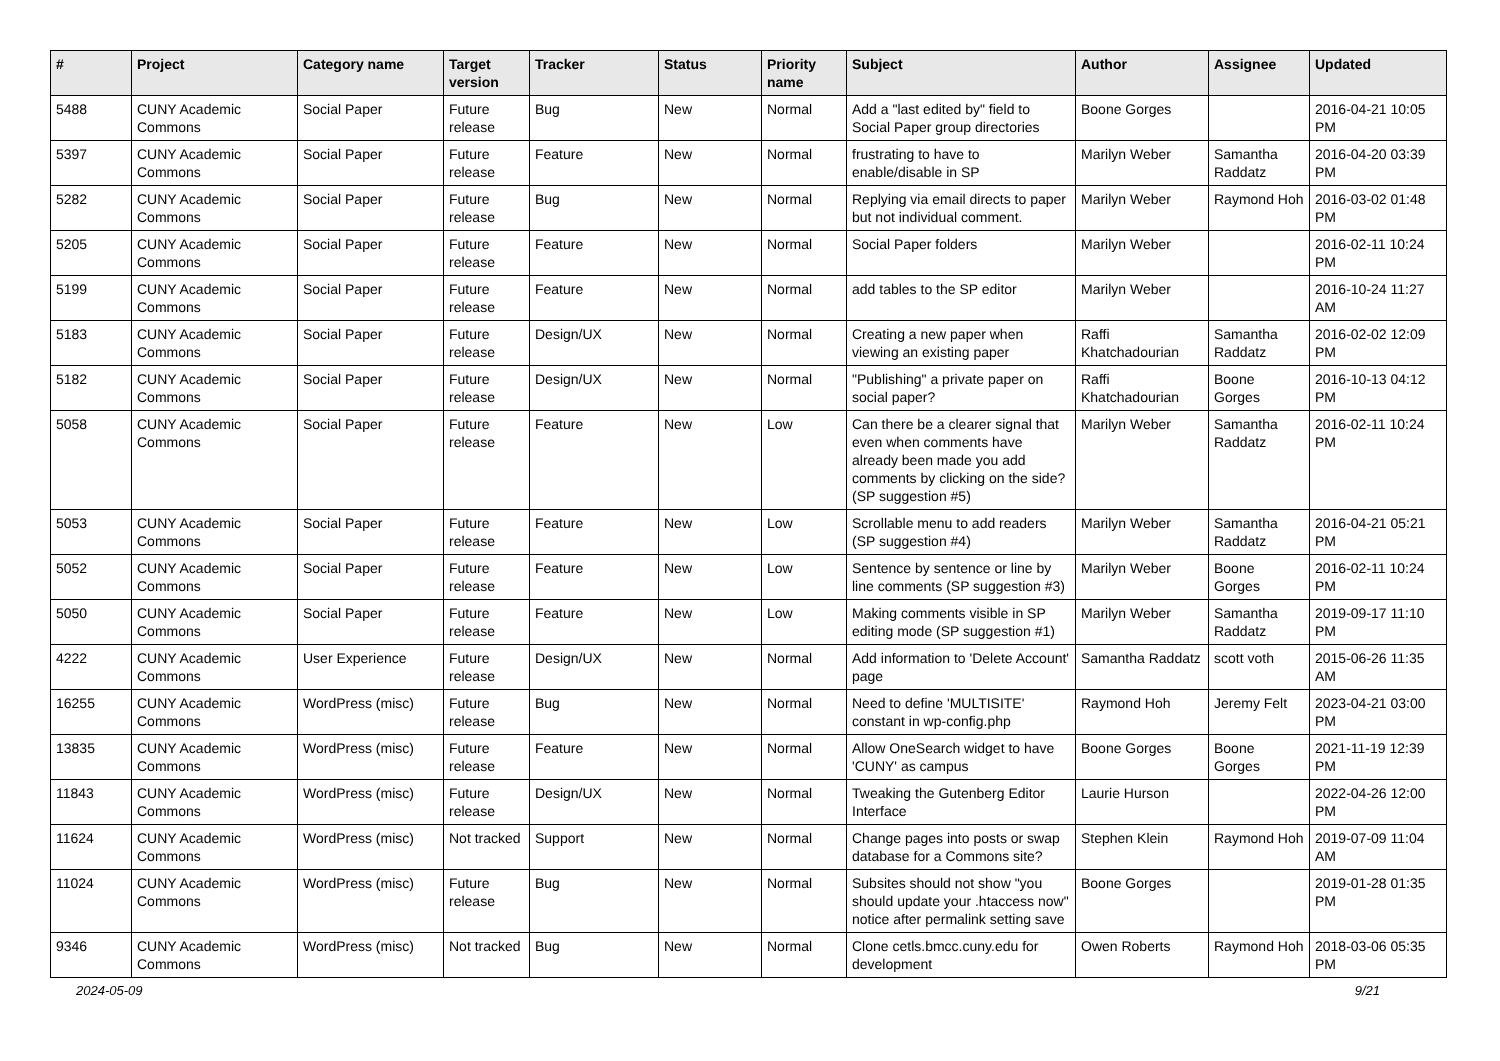| # | Project | Category name | Target version | Tracker | Status | Priority name | Subject | Author | Assignee | Updated |
| --- | --- | --- | --- | --- | --- | --- | --- | --- | --- | --- |
| 5488 | CUNY Academic Commons | Social Paper | Future release | Bug | New | Normal | Add a "last edited by" field to Social Paper group directories | Boone Gorges | | 2016-04-21 10:05 PM |
| 5397 | CUNY Academic Commons | Social Paper | Future release | Feature | New | Normal | frustrating to have to enable/disable in SP | Marilyn Weber | Samantha Raddatz | 2016-04-20 03:39 PM |
| 5282 | CUNY Academic Commons | Social Paper | Future release | Bug | New | Normal | Replying via email directs to paper but not individual comment. | Marilyn Weber | Raymond Hoh | 2016-03-02 01:48 PM |
| 5205 | CUNY Academic Commons | Social Paper | Future release | Feature | New | Normal | Social Paper folders | Marilyn Weber | | 2016-02-11 10:24 PM |
| 5199 | CUNY Academic Commons | Social Paper | Future release | Feature | New | Normal | add tables to the SP editor | Marilyn Weber | | 2016-10-24 11:27 AM |
| 5183 | CUNY Academic Commons | Social Paper | Future release | Design/UX | New | Normal | Creating a new paper when viewing an existing paper | Raffi Khatchadourian | Samantha Raddatz | 2016-02-02 12:09 PM |
| 5182 | CUNY Academic Commons | Social Paper | Future release | Design/UX | New | Normal | "Publishing" a private paper on social paper? | Raffi Khatchadourian | Boone Gorges | 2016-10-13 04:12 PM |
| 5058 | CUNY Academic Commons | Social Paper | Future release | Feature | New | Low | Can there be a clearer signal that even when comments have already been made you add comments by clicking on the side? (SP suggestion #5) | Marilyn Weber | Samantha Raddatz | 2016-02-11 10:24 PM |
| 5053 | CUNY Academic Commons | Social Paper | Future release | Feature | New | Low | Scrollable menu to add readers (SP suggestion #4) | Marilyn Weber | Samantha Raddatz | 2016-04-21 05:21 PM |
| 5052 | CUNY Academic Commons | Social Paper | Future release | Feature | New | Low | Sentence by sentence or line by line comments (SP suggestion #3) | Marilyn Weber | Boone Gorges | 2016-02-11 10:24 PM |
| 5050 | CUNY Academic Commons | Social Paper | Future release | Feature | New | Low | Making comments visible in SP editing mode (SP suggestion #1) | Marilyn Weber | Samantha Raddatz | 2019-09-17 11:10 PM |
| 4222 | CUNY Academic Commons | User Experience | Future release | Design/UX | New | Normal | Add information to 'Delete Account' page | Samantha Raddatz | scott voth | 2015-06-26 11:35 AM |
| 16255 | CUNY Academic Commons | WordPress (misc) | Future release | Bug | New | Normal | Need to define 'MULTISITE' constant in wp-config.php | Raymond Hoh | Jeremy Felt | 2023-04-21 03:00 PM |
| 13835 | CUNY Academic Commons | WordPress (misc) | Future release | Feature | New | Normal | Allow OneSearch widget to have 'CUNY' as campus | Boone Gorges | Boone Gorges | 2021-11-19 12:39 PM |
| 11843 | CUNY Academic Commons | WordPress (misc) | Future release | Design/UX | New | Normal | Tweaking the Gutenberg Editor Interface | Laurie Hurson | | 2022-04-26 12:00 PM |
| 11624 | CUNY Academic Commons | WordPress (misc) | Not tracked | Support | New | Normal | Change pages into posts or swap database for a Commons site? | Stephen Klein | Raymond Hoh | 2019-07-09 11:04 AM |
| 11024 | CUNY Academic Commons | WordPress (misc) | Future release | Bug | New | Normal | Subsites should not show "you should update your .htaccess now" notice after permalink setting save | Boone Gorges | | 2019-01-28 01:35 PM |
| 9346 | CUNY Academic Commons | WordPress (misc) | Not tracked | Bug | New | Normal | Clone cetls.bmcc.cuny.edu for development | Owen Roberts | Raymond Hoh | 2018-03-06 05:35 PM |
2024-05-09 9/21